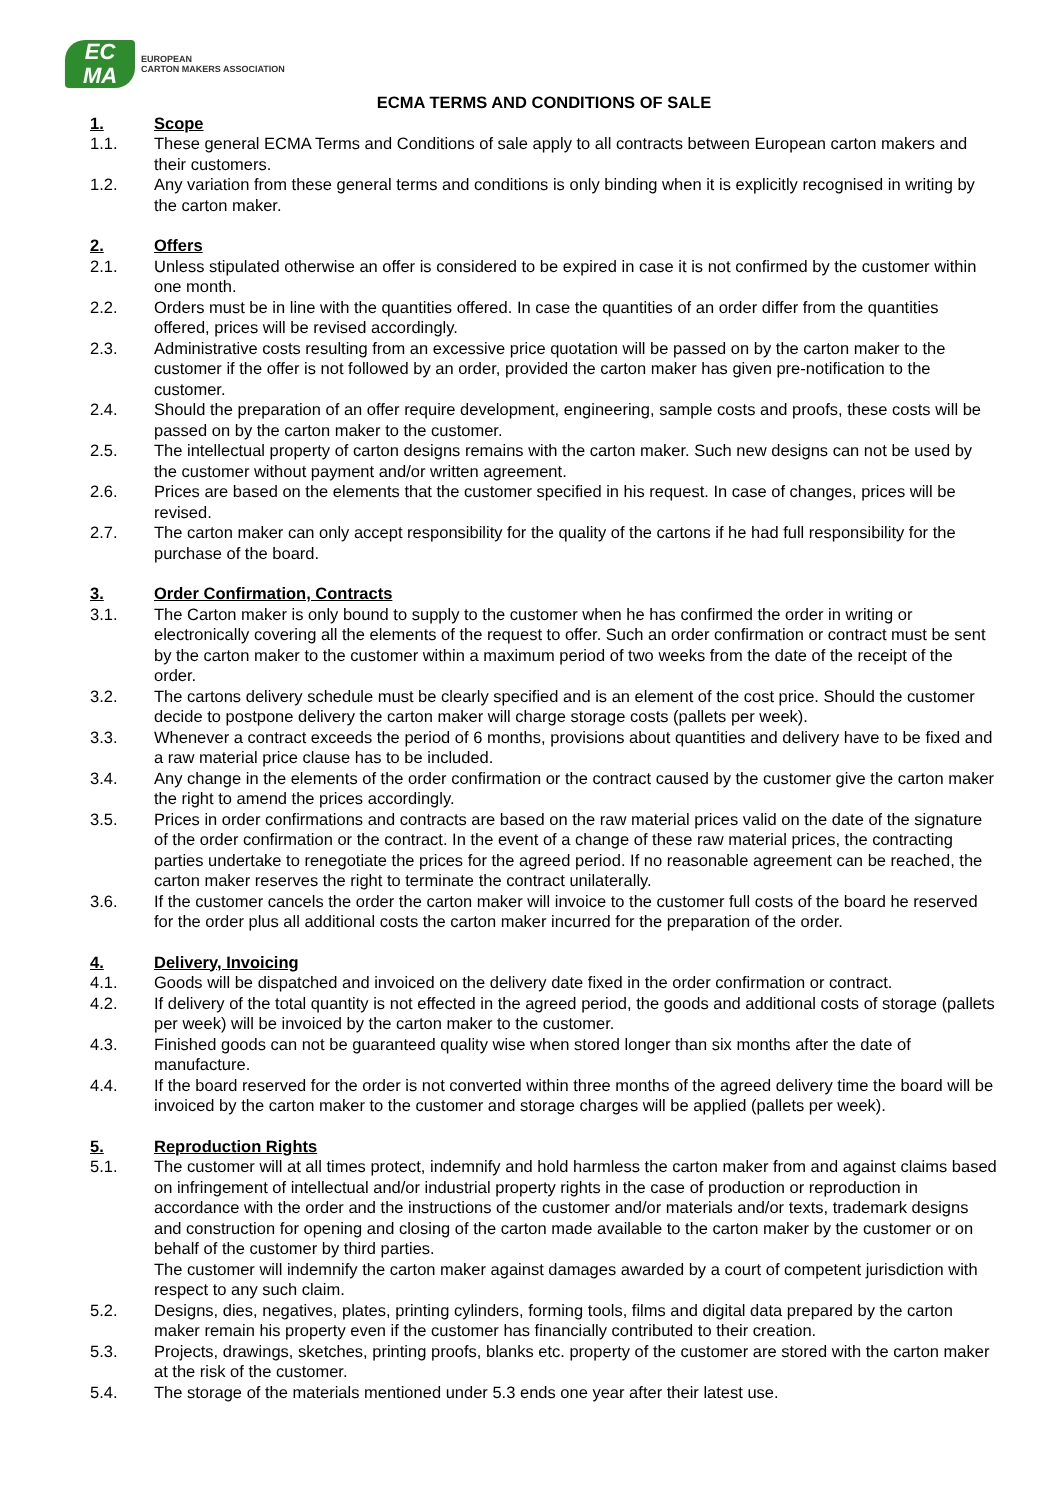EC
MA
EUROPEAN
CARTON MAKERS ASSOCIATION
ECMA TERMS AND CONDITIONS OF SALE
1. Scope
1.1. These general ECMA Terms and Conditions of sale apply to all contracts between European carton makers and their customers.
1.2. Any variation from these general terms and conditions is only binding when it is explicitly recognised in writing by the carton maker.
2. Offers
2.1. Unless stipulated otherwise an offer is considered to be expired in case it is not confirmed by the customer within one month.
2.2. Orders must be in line with the quantities offered. In case the quantities of an order differ from the quantities offered, prices will be revised accordingly.
2.3. Administrative costs resulting from an excessive price quotation will be passed on by the carton maker to the customer if the offer is not followed by an order, provided the carton maker has given pre-notification to the customer.
2.4. Should the preparation of an offer require development, engineering, sample costs and proofs, these costs will be passed on by the carton maker to the customer.
2.5. The intellectual property of carton designs remains with the carton maker. Such new designs can not be used by the customer without payment and/or written agreement.
2.6. Prices are based on the elements that the customer specified in his request. In case of changes, prices will be revised.
2.7. The carton maker can only accept responsibility for the quality of the cartons if he had full responsibility for the purchase of the board.
3. Order Confirmation, Contracts
3.1. The Carton maker is only bound to supply to the customer when he has confirmed the order in writing or electronically covering all the elements of the request to offer. Such an order confirmation or contract must be sent by the carton maker to the customer within a maximum period of two weeks from the date of the receipt of the order.
3.2. The cartons delivery schedule must be clearly specified and is an element of the cost price. Should the customer decide to postpone delivery the carton maker will charge storage costs (pallets per week).
3.3. Whenever a contract exceeds the period of 6 months, provisions about quantities and delivery have to be fixed and a raw material price clause has to be included.
3.4. Any change in the elements of the order confirmation or the contract caused by the customer give the carton maker the right to amend the prices accordingly.
3.5. Prices in order confirmations and contracts are based on the raw material prices valid on the date of the signature of the order confirmation or the contract. In the event of a change of these raw material prices, the contracting parties undertake to renegotiate the prices for the agreed period. If no reasonable agreement can be reached, the carton maker reserves the right to terminate the contract unilaterally.
3.6. If the customer cancels the order the carton maker will invoice to the customer full costs of the board he reserved for the order plus all additional costs the carton maker incurred for the preparation of the order.
4. Delivery, Invoicing
4.1. Goods will be dispatched and invoiced on the delivery date fixed in the order confirmation or contract.
4.2. If delivery of the total quantity is not effected in the agreed period, the goods and additional costs of storage (pallets per week) will be invoiced by the carton maker to the customer.
4.3. Finished goods can not be guaranteed quality wise when stored longer than six months after the date of manufacture.
4.4. If the board reserved for the order is not converted within three months of the agreed delivery time the board will be invoiced by the carton maker to the customer and storage charges will be applied (pallets per week).
5. Reproduction Rights
5.1. The customer will at all times protect, indemnify and hold harmless the carton maker from and against claims based on infringement of intellectual and/or industrial property rights in the case of production or reproduction in accordance with the order and the instructions of the customer and/or materials and/or texts, trademark designs and construction for opening and closing of the carton made available to the carton maker by the customer or on behalf of the customer by third parties.
The customer will indemnify the carton maker against damages awarded by a court of competent jurisdiction with respect to any such claim.
5.2. Designs, dies, negatives, plates, printing cylinders, forming tools, films and digital data prepared by the carton maker remain his property even if the customer has financially contributed to their creation.
5.3. Projects, drawings, sketches, printing proofs, blanks etc. property of the customer are stored with the carton maker at the risk of the customer.
5.4. The storage of the materials mentioned under 5.3 ends one year after their latest use.